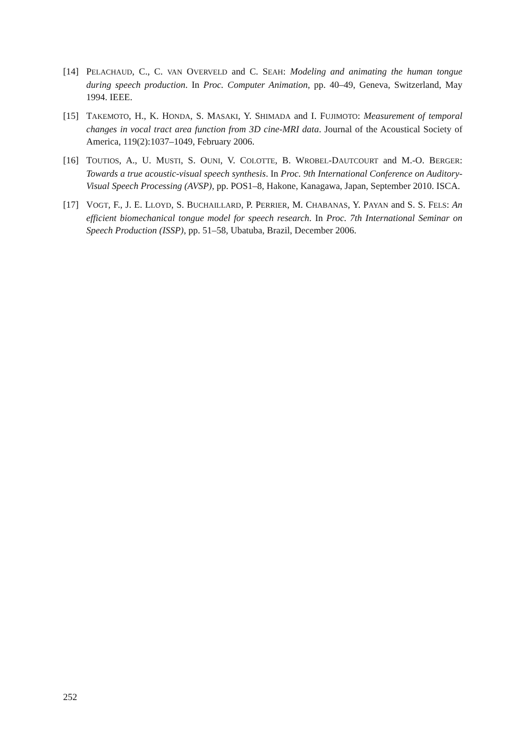[14] PELACHAUD, C., C. VAN OVERVELD and C. SEAH: Modeling and animating the human tongue during speech production. In Proc. Computer Animation, pp. 40–49, Geneva, Switzerland, May 1994. IEEE.
[15] TAKEMOTO, H., K. HONDA, S. MASAKI, Y. SHIMADA and I. FUJIMOTO: Measurement of temporal changes in vocal tract area function from 3D cine-MRI data. Journal of the Acoustical Society of America, 119(2):1037–1049, February 2006.
[16] TOUTIOS, A., U. MUSTI, S. OUNI, V. COLOTTE, B. WROBEL-DAUTCOURT and M.-O. BERGER: Towards a true acoustic-visual speech synthesis. In Proc. 9th International Conference on Auditory-Visual Speech Processing (AVSP), pp. POS1–8, Hakone, Kanagawa, Japan, September 2010. ISCA.
[17] VOGT, F., J. E. LLOYD, S. BUCHAILLARD, P. PERRIER, M. CHABANAS, Y. PAYAN and S. S. FELS: An efficient biomechanical tongue model for speech research. In Proc. 7th International Seminar on Speech Production (ISSP), pp. 51–58, Ubatuba, Brazil, December 2006.
252